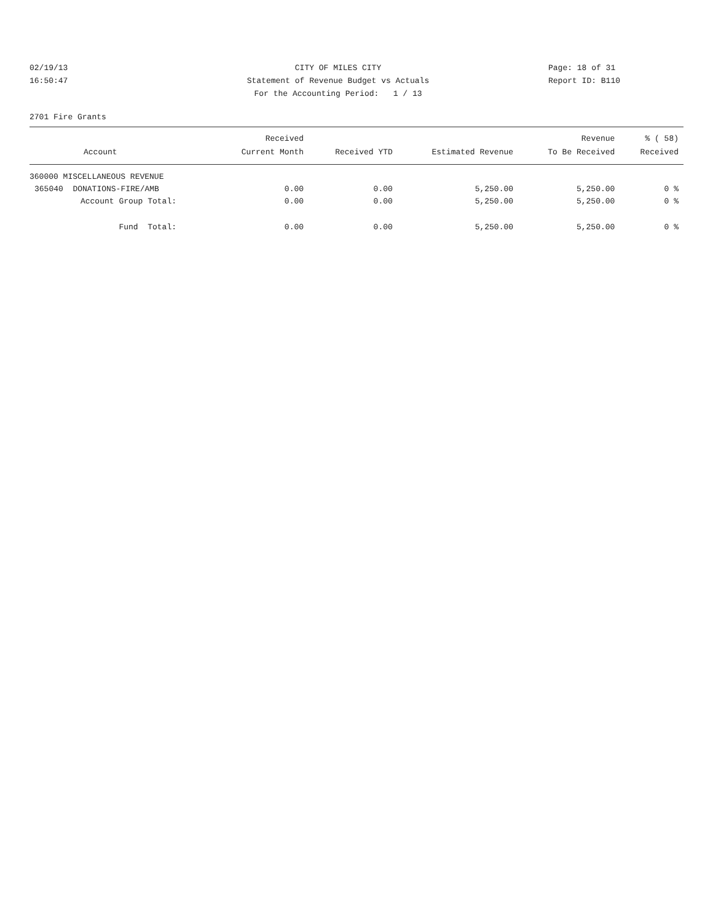02/19/13
16:50:47
CITY OF MILES CITY
Statement of Revenue Budget vs Actuals
For the Accounting Period: 1 / 13
Page: 18 of 31
Report ID: B110
2701 Fire Grants
| | Received | | | Revenue | % ( 58) |
| --- | --- | --- | --- | --- | --- |
| Account | Current Month | Received YTD | Estimated Revenue | To Be Received | Received |
| 360000 MISCELLANEOUS REVENUE | | | | | |
| 365040 DONATIONS-FIRE/AMB | 0.00 | 0.00 | 5,250.00 | 5,250.00 | 0 % |
| Account Group Total: | 0.00 | 0.00 | 5,250.00 | 5,250.00 | 0 % |
| Fund Total: | 0.00 | 0.00 | 5,250.00 | 5,250.00 | 0 % |